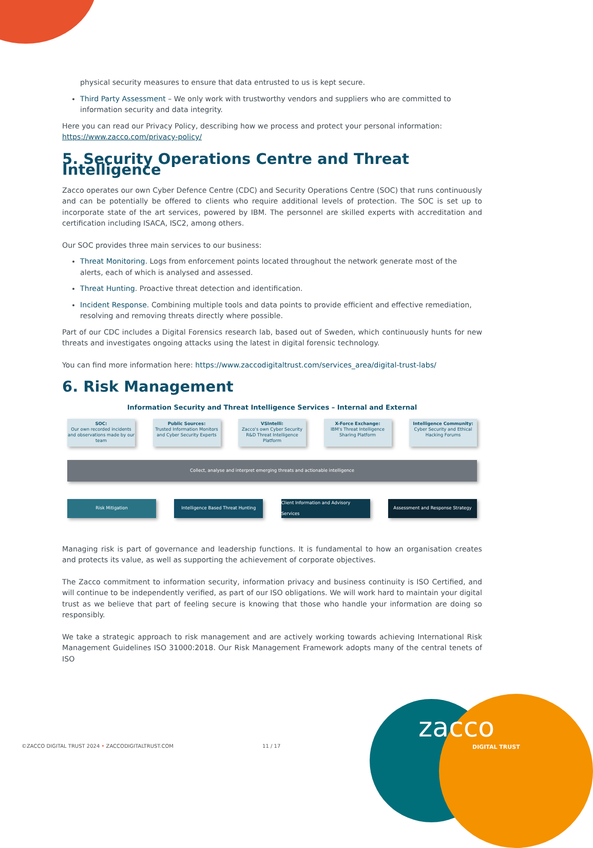physical security measures to ensure that data entrusted to us is kept secure.
Third Party Assessment – We only work with trustworthy vendors and suppliers who are committed to information security and data integrity.
Here you can read our Privacy Policy, describing how we process and protect your personal information: https://www.zacco.com/privacy-policy/
5. Security Operations Centre and Threat Intelligence
Zacco operates our own Cyber Defence Centre (CDC) and Security Operations Centre (SOC) that runs continuously and can be potentially be offered to clients who require additional levels of protection. The SOC is set up to incorporate state of the art services, powered by IBM. The personnel are skilled experts with accreditation and certification including ISACA, ISC2, among others.
Our SOC provides three main services to our business:
Threat Monitoring. Logs from enforcement points located throughout the network generate most of the alerts, each of which is analysed and assessed.
Threat Hunting. Proactive threat detection and identification.
Incident Response. Combining multiple tools and data points to provide efficient and effective remediation, resolving and removing threats directly where possible.
Part of our CDC includes a Digital Forensics research lab, based out of Sweden, which continuously hunts for new threats and investigates ongoing attacks using the latest in digital forensic technology.
You can find more information here: https://www.zaccodigitaltrust.com/services_area/digital-trust-labs/
6. Risk Management
Information Security and Threat Intelligence Services – Internal and External
SOC:
Our own recorded incidents and observations made by our team
Public Sources:
Trusted Information Monitors and Cyber Security Experts
VSIntelli:
Zacco's own Cyber Security R&D Threat Intelligence Platform
X-Force Exchange:
IBM's Threat Intelligence Sharing Platform
Intelligence Community:
Cyber Security and Ethical Hacking Forums
Collect, analyse and interpret emerging threats and actionable intelligence
Risk Mitigation Intelligence Based Threat Hunting Client Information and Advisory Services
Assessment and Response Strategy
Managing risk is part of governance and leadership functions. It is fundamental to how an organisation creates and protects its value, as well as supporting the achievement of corporate objectives.
The Zacco commitment to information security, information privacy and business continuity is ISO Certified, and will continue to be independently verified, as part of our ISO obligations. We will work hard to maintain your digital trust as we believe that part of feeling secure is knowing that those who handle your information are doing so responsibly.
We take a strategic approach to risk management and are actively working towards achieving International Risk Management Guidelines ISO 31000:2018. Our Risk Management Framework adopts many of the central tenets of ISO
©ZACCO DIGITAL TRUST 2024 • ZACCODIGITALTRUST.COM 11 / 17
zacco
DIGITAL TRUST